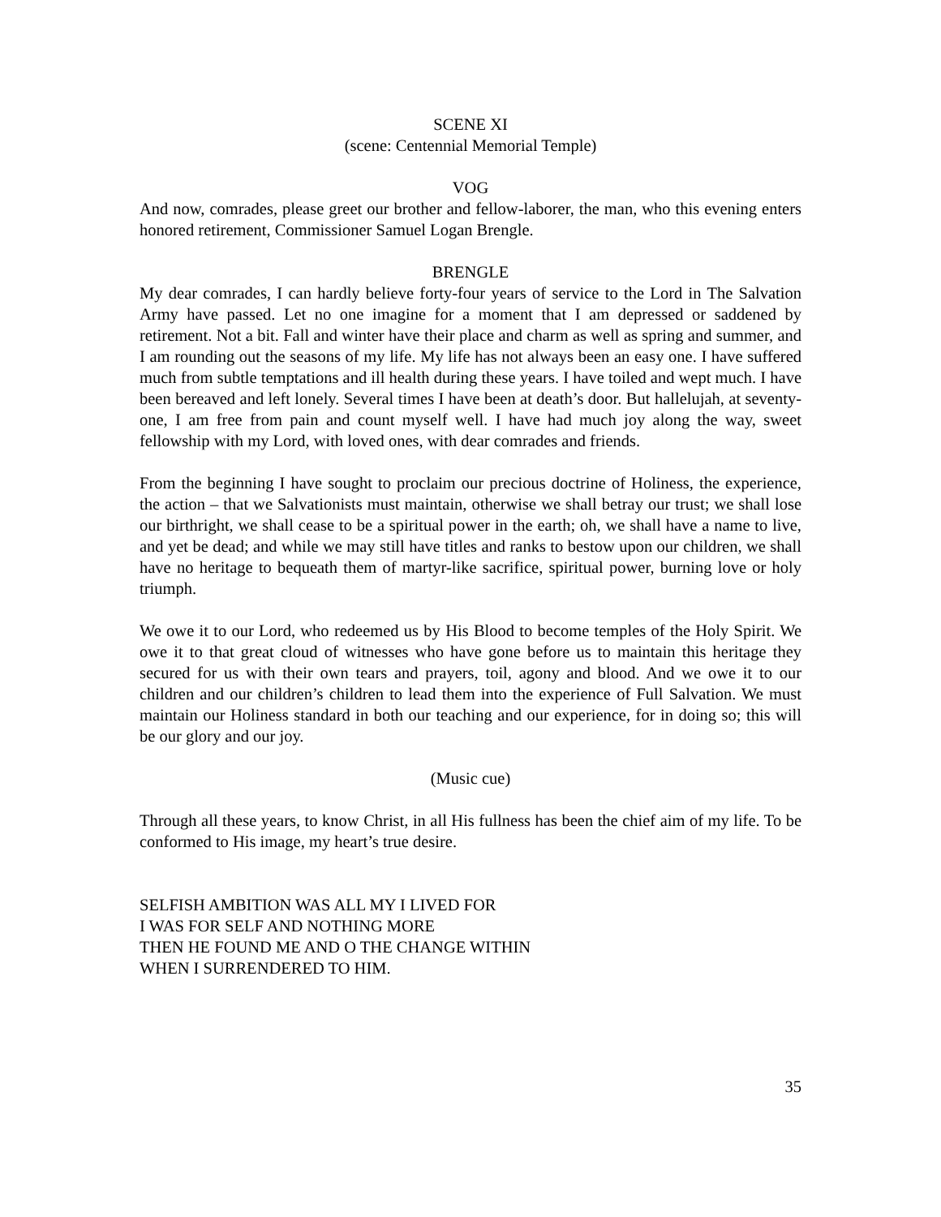SCENE XI
(scene: Centennial Memorial Temple)
VOG
And now, comrades, please greet our brother and fellow-laborer, the man, who this evening enters honored retirement, Commissioner Samuel Logan Brengle.
BRENGLE
My dear comrades, I can hardly believe forty-four years of service to the Lord in The Salvation Army have passed. Let no one imagine for a moment that I am depressed or saddened by retirement. Not a bit. Fall and winter have their place and charm as well as spring and summer, and I am rounding out the seasons of my life. My life has not always been an easy one. I have suffered much from subtle temptations and ill health during these years. I have toiled and wept much. I have been bereaved and left lonely. Several times I have been at death’s door. But hallelujah, at seventy-one, I am free from pain and count myself well. I have had much joy along the way, sweet fellowship with my Lord, with loved ones, with dear comrades and friends.
From the beginning I have sought to proclaim our precious doctrine of Holiness, the experience, the action – that we Salvationists must maintain, otherwise we shall betray our trust; we shall lose our birthright, we shall cease to be a spiritual power in the earth; oh, we shall have a name to live, and yet be dead; and while we may still have titles and ranks to bestow upon our children, we shall have no heritage to bequeath them of martyr-like sacrifice, spiritual power, burning love or holy triumph.
We owe it to our Lord, who redeemed us by His Blood to become temples of the Holy Spirit. We owe it to that great cloud of witnesses who have gone before us to maintain this heritage they secured for us with their own tears and prayers, toil, agony and blood. And we owe it to our children and our children’s children to lead them into the experience of Full Salvation. We must maintain our Holiness standard in both our teaching and our experience, for in doing so; this will be our glory and our joy.
(Music cue)
Through all these years, to know Christ, in all His fullness has been the chief aim of my life. To be conformed to His image, my heart’s true desire.
SELFISH AMBITION WAS ALL MY I LIVED FOR
I WAS FOR SELF AND NOTHING MORE
THEN HE FOUND ME AND O THE CHANGE WITHIN
WHEN I SURRENDERED TO HIM.
35